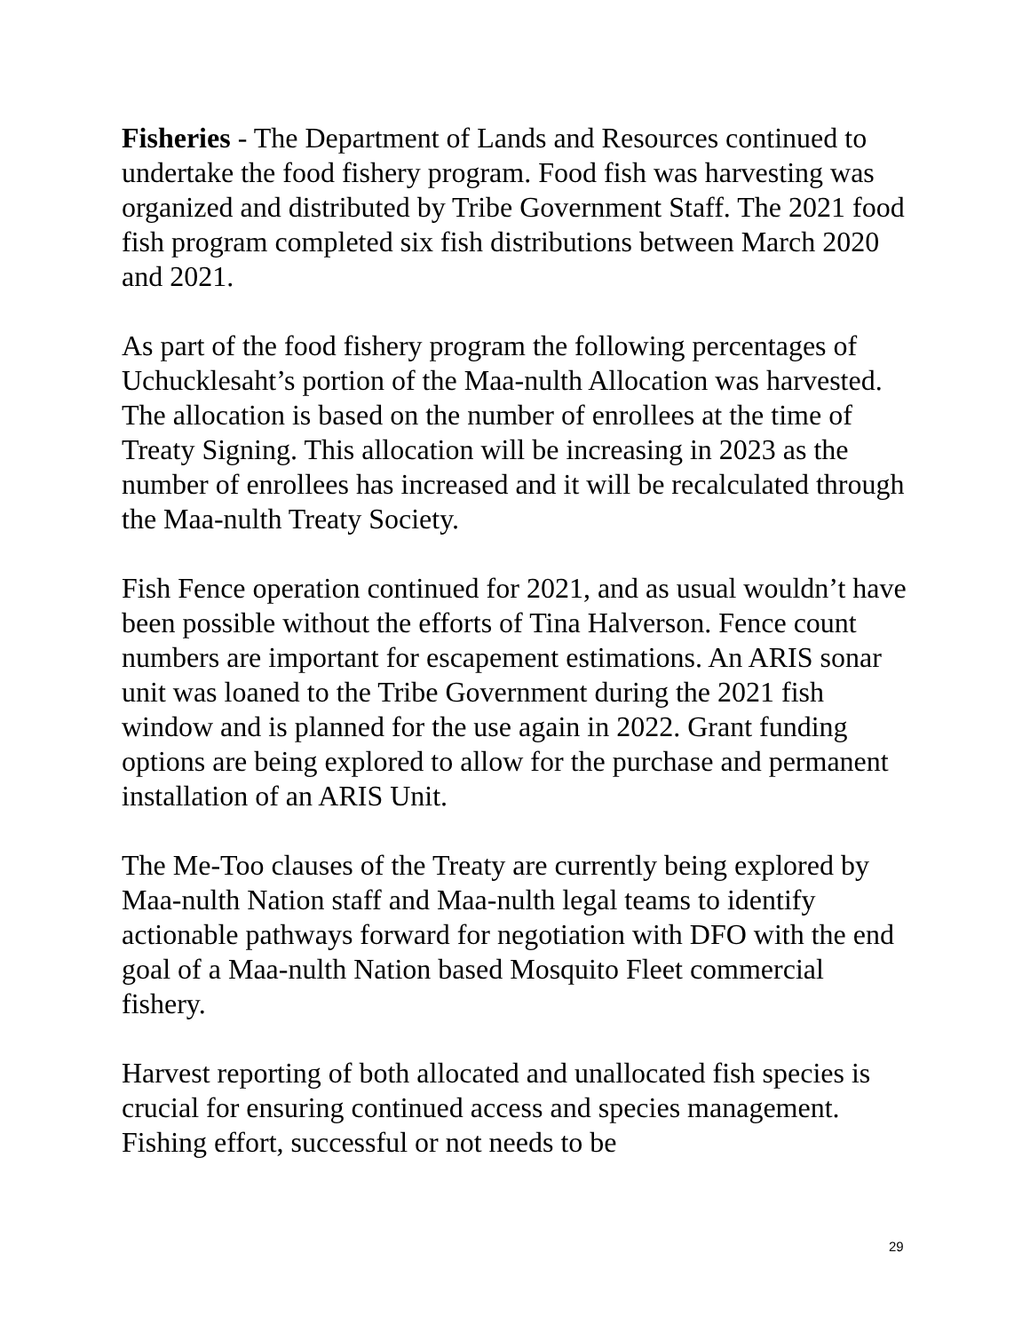Fisheries - The Department of Lands and Resources continued to undertake the food fishery program. Food fish was harvesting was organized and distributed by Tribe Government Staff. The 2021 food fish program completed six fish distributions between March 2020 and 2021.
As part of the food fishery program the following percentages of Uchucklesaht’s portion of the Maa-nulth Allocation was harvested. The allocation is based on the number of enrollees at the time of Treaty Signing. This allocation will be increasing in 2023 as the number of enrollees has increased and it will be recalculated through the Maa-nulth Treaty Society.
Fish Fence operation continued for 2021, and as usual wouldn’t have been possible without the efforts of Tina Halverson. Fence count numbers are important for escapement estimations. An ARIS sonar unit was loaned to the Tribe Government during the 2021 fish window and is planned for the use again in 2022. Grant funding options are being explored to allow for the purchase and permanent installation of an ARIS Unit.
The Me-Too clauses of the Treaty are currently being explored by Maa-nulth Nation staff and Maa-nulth legal teams to identify actionable pathways forward for negotiation with DFO with the end goal of a Maa-nulth Nation based Mosquito Fleet commercial fishery.
Harvest reporting of both allocated and unallocated fish species is crucial for ensuring continued access and species management. Fishing effort, successful or not needs to be
29